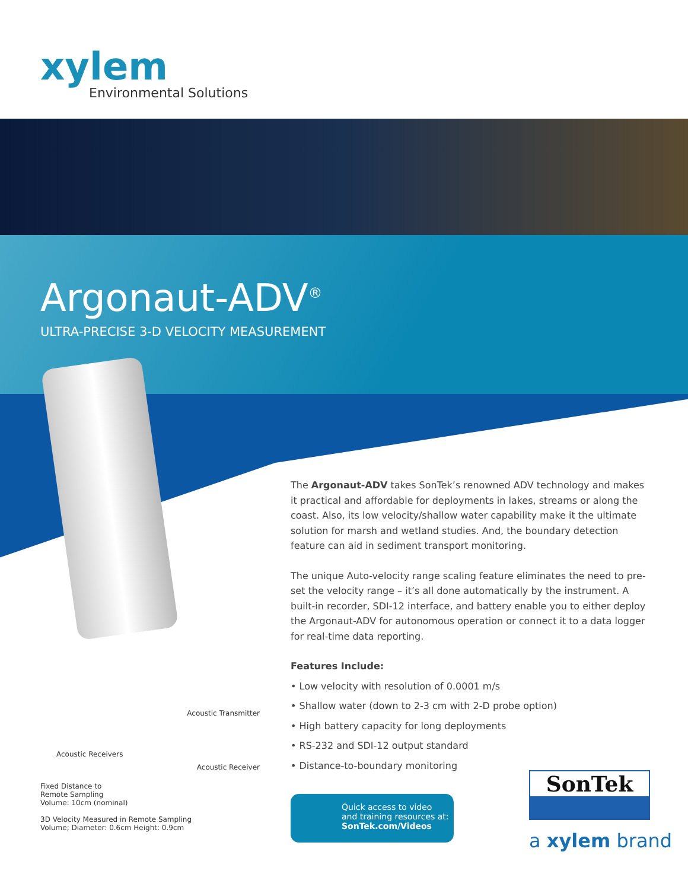xylem
Environmental Solutions
Argonaut-ADV<sup>®</sup>
ULTRA-PRECISE 3-D VELOCITY MEASUREMENT
Acoustic Transmitter
Acoustic Receivers
Acoustic Receiver
Fixed Distance to
Remote Sampling
Volume: 10cm (nominal)
3D Velocity Measured in Remote Sampling
Volume; Diameter: 0.6cm Height: 0.9cm
The Argonaut-ADV takes SonTek’s renowned ADV technology and makes it practical and affordable for deployments in lakes, streams or along the coast. Also, its low velocity/shallow water capability make it the ultimate solution for marsh and wetland studies. And, the boundary detection feature can aid in sediment transport monitoring.
The unique Auto-velocity range scaling feature eliminates the need to pre-set the velocity range – it’s all done automatically by the instrument. A built-in recorder, SDI-12 interface, and battery enable you to either deploy the Argonaut-ADV for autonomous operation or connect it to a data logger for real-time data reporting.
Features Include:
• Low velocity with resolution of 0.0001 m/s
• Shallow water (down to 2-3 cm with 2-D probe option)
• High battery capacity for long deployments
• RS-232 and SDI-12 output standard
• Distance-to-boundary monitoring
Quick access to video
and training resources at:
SonTek.com/Videos
SonTek
a xylem brand